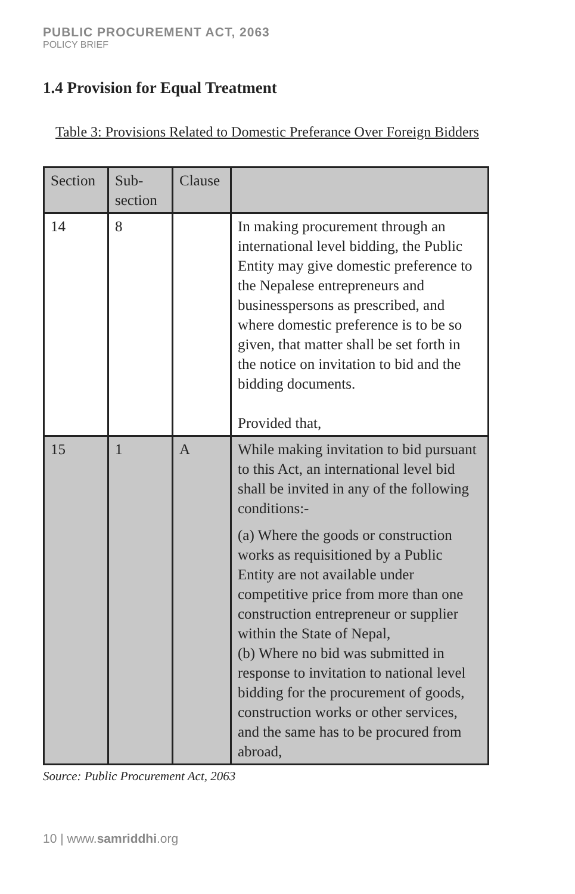PUBLIC PROCUREMENT ACT, 2063
POLICY BRIEF
1.4 Provision for Equal Treatment
Table 3: Provisions Related to Domestic Preferance Over Foreign Bidders
| Section | Sub-section | Clause | |
| --- | --- | --- | --- |
| 14 | 8 | | In making procurement through an international level bidding, the Public Entity may give domestic preference to the Nepalese entrepreneurs and businesspersons as prescribed, and where domestic preference is to be so given, that matter shall be set forth in the notice on invitation to bid and the bidding documents. Provided that, |
| 15 | 1 | A | While making invitation to bid pursuant to this Act, an international level bid shall be invited in any of the following conditions:- (a) Where the goods or construction works as requisitioned by a Public Entity are not available under competitive price from more than one construction entrepreneur or supplier within the State of Nepal, (b) Where no bid was submitted in response to invitation to national level bidding for the procurement of goods, construction works or other services, and the same has to be procured from abroad, |
Source: Public Procurement Act, 2063
10 | www.samriddhi.org